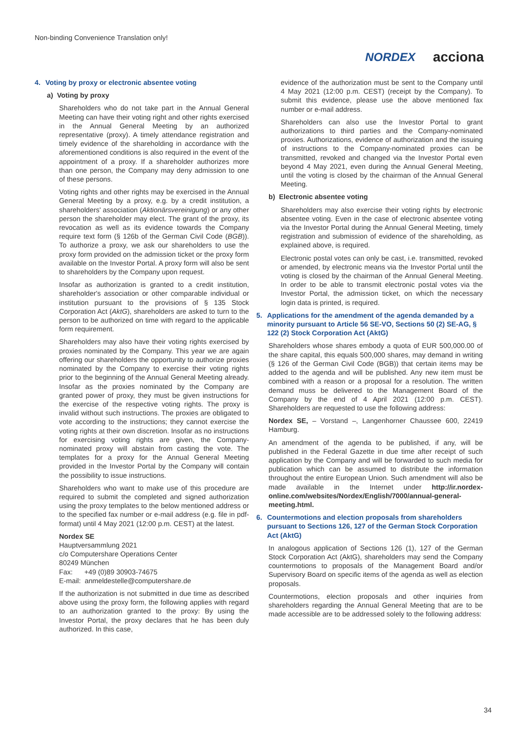Non-binding Convenience Translation only!
NORDEX acciona
4. Voting by proxy or electronic absentee voting
a) Voting by proxy
Shareholders who do not take part in the Annual General Meeting can have their voting right and other rights exercised in the Annual General Meeting by an authorized representative (proxy). A timely attendance registration and timely evidence of the shareholding in accordance with the aforementioned conditions is also required in the event of the appointment of a proxy. If a shareholder authorizes more than one person, the Company may deny admission to one of these persons.
Voting rights and other rights may be exercised in the Annual General Meeting by a proxy, e.g. by a credit institution, a shareholders' association (Aktionärsvereinigung) or any other person the shareholder may elect. The grant of the proxy, its revocation as well as its evidence towards the Company require text form (§ 126b of the German Civil Code (BGB)). To authorize a proxy, we ask our shareholders to use the proxy form provided on the admission ticket or the proxy form available on the Investor Portal. A proxy form will also be sent to shareholders by the Company upon request.
Insofar as authorization is granted to a credit institution, shareholder's association or other comparable individual or institution pursuant to the provisions of § 135 Stock Corporation Act (AktG), shareholders are asked to turn to the person to be authorized on time with regard to the applicable form requirement.
Shareholders may also have their voting rights exercised by proxies nominated by the Company. This year we are again offering our shareholders the opportunity to authorize proxies nominated by the Company to exercise their voting rights prior to the beginning of the Annual General Meeting already. Insofar as the proxies nominated by the Company are granted power of proxy, they must be given instructions for the exercise of the respective voting rights. The proxy is invalid without such instructions. The proxies are obligated to vote according to the instructions; they cannot exercise the voting rights at their own discretion. Insofar as no instructions for exercising voting rights are given, the Company-nominated proxy will abstain from casting the vote. The templates for a proxy for the Annual General Meeting provided in the Investor Portal by the Company will contain the possibility to issue instructions.
Shareholders who want to make use of this procedure are required to submit the completed and signed authorization using the proxy templates to the below mentioned address or to the specified fax number or e-mail address (e.g. file in pdf-format) until 4 May 2021 (12:00 p.m. CEST) at the latest.
Nordex SE
Hauptversammlung 2021
c/o Computershare Operations Center
80249 München
Fax: +49 (0)89 30903-74675
E-mail: anmeldestelle@computershare.de
If the authorization is not submitted in due time as described above using the proxy form, the following applies with regard to an authorization granted to the proxy: By using the Investor Portal, the proxy declares that he has been duly authorized. In this case,
evidence of the authorization must be sent to the Company until 4 May 2021 (12:00 p.m. CEST) (receipt by the Company). To submit this evidence, please use the above mentioned fax number or e-mail address.
Shareholders can also use the Investor Portal to grant authorizations to third parties and the Company-nominated proxies. Authorizations, evidence of authorization and the issuing of instructions to the Company-nominated proxies can be transmitted, revoked and changed via the Investor Portal even beyond 4 May 2021, even during the Annual General Meeting, until the voting is closed by the chairman of the Annual General Meeting.
b) Electronic absentee voting
Shareholders may also exercise their voting rights by electronic absentee voting. Even in the case of electronic absentee voting via the Investor Portal during the Annual General Meeting, timely registration and submission of evidence of the shareholding, as explained above, is required.
Electronic postal votes can only be cast, i.e. transmitted, revoked or amended, by electronic means via the Investor Portal until the voting is closed by the chairman of the Annual General Meeting. In order to be able to transmit electronic postal votes via the Investor Portal, the admission ticket, on which the necessary login data is printed, is required.
5. Applications for the amendment of the agenda demanded by a minority pursuant to Article 56 SE-VO, Sections 50 (2) SE-AG, § 122 (2) Stock Corporation Act (AktG)
Shareholders whose shares embody a quota of EUR 500,000.00 of the share capital, this equals 500,000 shares, may demand in writing (§ 126 of the German Civil Code (BGB)) that certain items may be added to the agenda and will be published. Any new item must be combined with a reason or a proposal for a resolution. The written demand muss be delivered to the Management Board of the Company by the end of 4 April 2021 (12:00 p.m. CEST). Shareholders are requested to use the following address:
Nordex SE, – Vorstand –, Langenhorner Chaussee 600, 22419 Hamburg.
An amendment of the agenda to be published, if any, will be published in the Federal Gazette in due time after receipt of such application by the Company and will be forwarded to such media for publication which can be assumed to distribute the information throughout the entire European Union. Such amendment will also be made available in the Internet under http://ir.nordex-online.com/websites/Nordex/English/7000/annual-general-meeting.html.
6. Countermotions and election proposals from shareholders pursuant to Sections 126, 127 of the German Stock Corporation Act (AktG)
In analogous application of Sections 126 (1), 127 of the German Stock Corporation Act (AktG), shareholders may send the Company countermotions to proposals of the Management Board and/or Supervisory Board on specific items of the agenda as well as election proposals.
Countermotions, election proposals and other inquiries from shareholders regarding the Annual General Meeting that are to be made accessible are to be addressed solely to the following address:
34